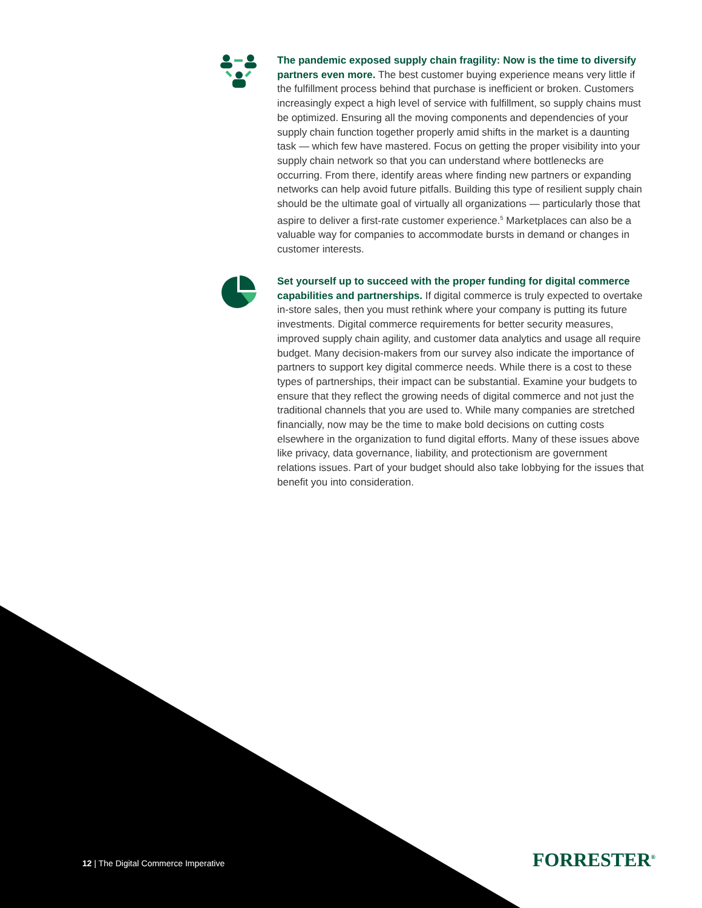The pandemic exposed supply chain fragility: Now is the time to diversify partners even more. The best customer buying experience means very little if the fulfillment process behind that purchase is inefficient or broken. Customers increasingly expect a high level of service with fulfillment, so supply chains must be optimized. Ensuring all the moving components and dependencies of your supply chain function together properly amid shifts in the market is a daunting task — which few have mastered. Focus on getting the proper visibility into your supply chain network so that you can understand where bottlenecks are occurring. From there, identify areas where finding new partners or expanding networks can help avoid future pitfalls. Building this type of resilient supply chain should be the ultimate goal of virtually all organizations — particularly those that aspire to deliver a first-rate customer experience.<sup>5</sup> Marketplaces can also be a valuable way for companies to accommodate bursts in demand or changes in customer interests.
Set yourself up to succeed with the proper funding for digital commerce capabilities and partnerships. If digital commerce is truly expected to overtake in-store sales, then you must rethink where your company is putting its future investments. Digital commerce requirements for better security measures, improved supply chain agility, and customer data analytics and usage all require budget. Many decision-makers from our survey also indicate the importance of partners to support key digital commerce needs. While there is a cost to these types of partnerships, their impact can be substantial. Examine your budgets to ensure that they reflect the growing needs of digital commerce and not just the traditional channels that you are used to. While many companies are stretched financially, now may be the time to make bold decisions on cutting costs elsewhere in the organization to fund digital efforts. Many of these issues above like privacy, data governance, liability, and protectionism are government relations issues. Part of your budget should also take lobbying for the issues that benefit you into consideration.
12 | The Digital Commerce Imperative
FORRESTER<sup>®</sup>